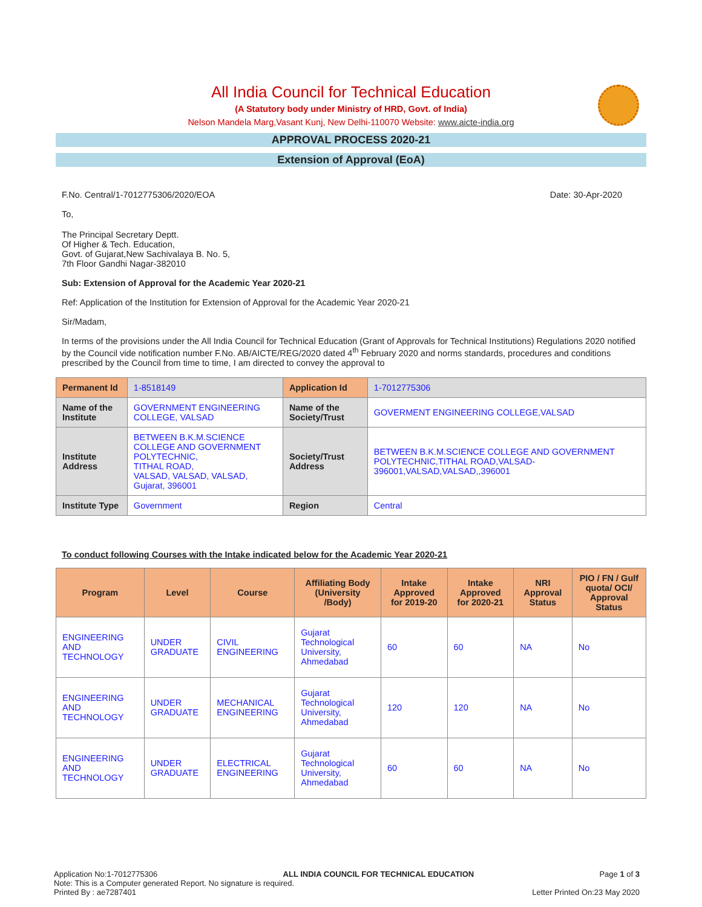All India Council for Technical Education
(A Statutory body under Ministry of HRD, Govt. of India)
Nelson Mandela Marg,Vasant Kunj, New Delhi-110070 Website: www.aicte-india.org
APPROVAL PROCESS 2020-21
Extension of Approval (EoA)
F.No. Central/1-7012775306/2020/EOA Date: 30-Apr-2020
To,
The Principal Secretary Deptt.
Of Higher & Tech. Education,
Govt. of Gujarat,New Sachivalaya B. No. 5,
7th Floor Gandhi Nagar-382010
Sub: Extension of Approval for the Academic Year 2020-21
Ref: Application of the Institution for Extension of Approval for the Academic Year 2020-21
Sir/Madam,
In terms of the provisions under the All India Council for Technical Education (Grant of Approvals for Technical Institutions) Regulations 2020 notified by the Council vide notification number F.No. AB/AICTE/REG/2020 dated 4<sup>th</sup> February 2020 and norms standards, procedures and conditions prescribed by the Council from time to time, I am directed to convey the approval to
| Permanent Id | 1-8518149 | Application Id | 1-7012775306 |
| Name of the Institute | GOVERNMENT ENGINEERING COLLEGE, VALSAD | Name of the Society/Trust | GOVERMENT ENGINEERING COLLEGE,VALSAD |
| Institute Address | BETWEEN B.K.M.SCIENCE COLLEGE AND GOVERNMENT POLYTECHNIC, TITHAL ROAD, VALSAD, VALSAD, VALSAD, Gujarat, 396001 | Society/Trust Address | BETWEEN B.K.M.SCIENCE COLLEGE AND GOVERNMENT POLYTECHNIC,TITHAL ROAD,VALSAD-396001,VALSAD,VALSAD,,396001 |
| Institute Type | Government | Region | Central |
To conduct following Courses with the Intake indicated below for the Academic Year 2020-21
| Program | Level | Course | Affiliating Body (University /Body) | Intake Approved for 2019-20 | Intake Approved for 2020-21 | NRI Approval Status | PIO / FN / Gulf quota/ OCI/ Approval Status |
| --- | --- | --- | --- | --- | --- | --- | --- |
| ENGINEERING AND TECHNOLOGY | UNDER GRADUATE | CIVIL ENGINEERING | Gujarat Technological University, Ahmedabad | 60 | 60 | NA | No |
| ENGINEERING AND TECHNOLOGY | UNDER GRADUATE | MECHANICAL ENGINEERING | Gujarat Technological University, Ahmedabad | 120 | 120 | NA | No |
| ENGINEERING AND TECHNOLOGY | UNDER GRADUATE | ELECTRICAL ENGINEERING | Gujarat Technological University, Ahmedabad | 60 | 60 | NA | No |
Application No:1-7012775306 ALL INDIA COUNCIL FOR TECHNICAL EDUCATION Page 1 of 3
Note: This is a Computer generated Report. No signature is required.
Printed By : ae7287401 Letter Printed On:23 May 2020